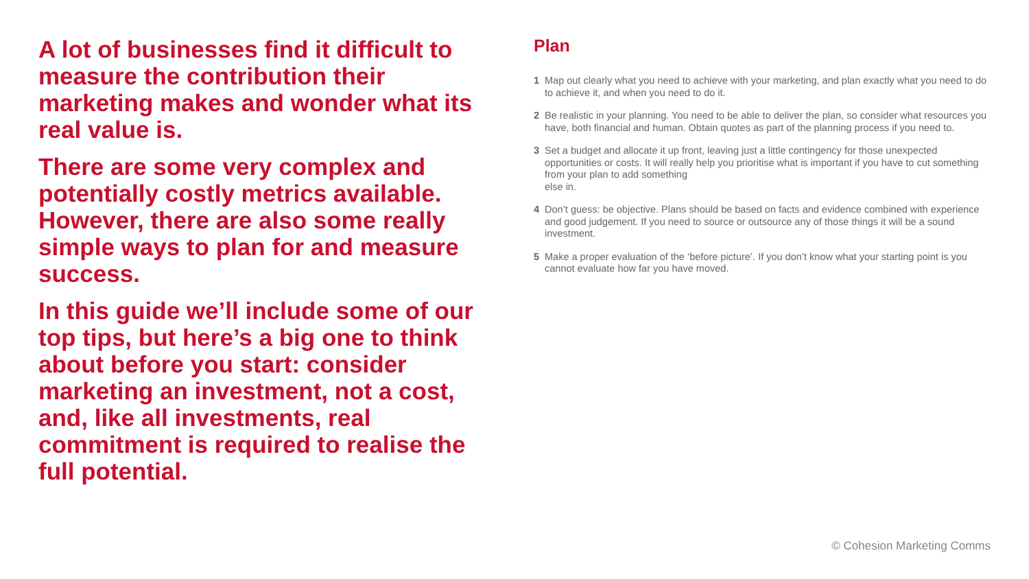A lot of businesses find it difficult to measure the contribution their marketing makes and wonder what its real value is.
There are some very complex and potentially costly metrics available. However, there are also some really simple ways to plan for and measure success.
In this guide we’ll include some of our top tips, but here’s a big one to think about before you start: consider marketing an investment, not a cost, and, like all investments, real commitment is required to realise the full potential.
Plan
1 Map out clearly what you need to achieve with your marketing, and plan exactly what you need to do to achieve it, and when you need to do it.
2 Be realistic in your planning. You need to be able to deliver the plan, so consider what resources you have, both financial and human. Obtain quotes as part of the planning process if you need to.
3 Set a budget and allocate it up front, leaving just a little contingency for those unexpected opportunities or costs. It will really help you prioritise what is important if you have to cut something from your plan to add something
else in.
4 Don’t guess: be objective. Plans should be based on facts and evidence combined with experience and good judgement. If you need to source or outsource any of those things it will be a sound investment.
5 Make a proper evaluation of the ‘before picture’. If you don’t know what your starting point is you cannot evaluate how far you have moved.
© Cohesion Marketing Comms